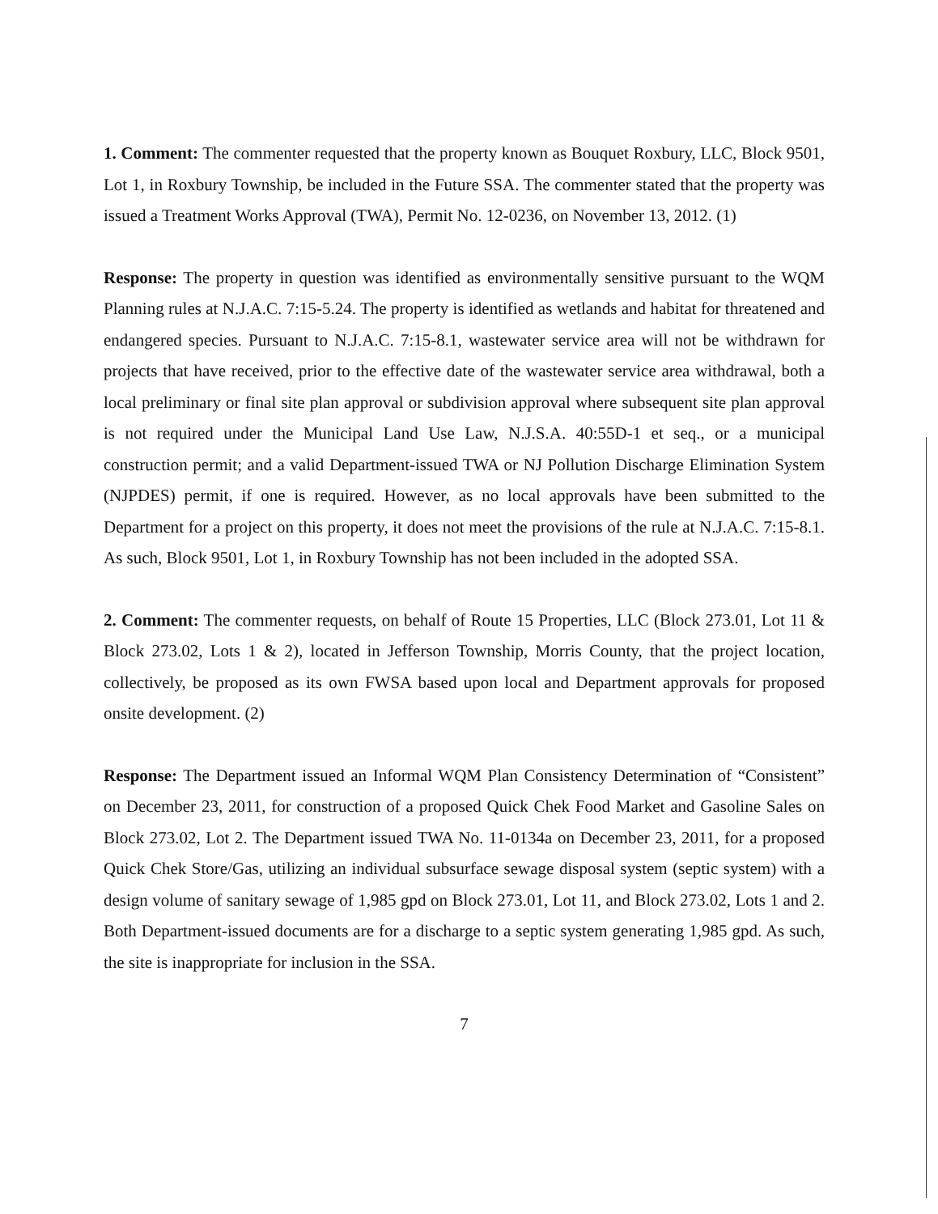1. Comment: The commenter requested that the property known as Bouquet Roxbury, LLC, Block 9501, Lot 1, in Roxbury Township, be included in the Future SSA. The commenter stated that the property was issued a Treatment Works Approval (TWA), Permit No. 12-0236, on November 13, 2012. (1)
Response: The property in question was identified as environmentally sensitive pursuant to the WQM Planning rules at N.J.A.C. 7:15-5.24. The property is identified as wetlands and habitat for threatened and endangered species. Pursuant to N.J.A.C. 7:15-8.1, wastewater service area will not be withdrawn for projects that have received, prior to the effective date of the wastewater service area withdrawal, both a local preliminary or final site plan approval or subdivision approval where subsequent site plan approval is not required under the Municipal Land Use Law, N.J.S.A. 40:55D-1 et seq., or a municipal construction permit; and a valid Department-issued TWA or NJ Pollution Discharge Elimination System (NJPDES) permit, if one is required. However, as no local approvals have been submitted to the Department for a project on this property, it does not meet the provisions of the rule at N.J.A.C. 7:15-8.1. As such, Block 9501, Lot 1, in Roxbury Township has not been included in the adopted SSA.
2. Comment: The commenter requests, on behalf of Route 15 Properties, LLC (Block 273.01, Lot 11 & Block 273.02, Lots 1 & 2), located in Jefferson Township, Morris County, that the project location, collectively, be proposed as its own FWSA based upon local and Department approvals for proposed onsite development. (2)
Response: The Department issued an Informal WQM Plan Consistency Determination of “Consistent” on December 23, 2011, for construction of a proposed Quick Chek Food Market and Gasoline Sales on Block 273.02, Lot 2. The Department issued TWA No. 11-0134a on December 23, 2011, for a proposed Quick Chek Store/Gas, utilizing an individual subsurface sewage disposal system (septic system) with a design volume of sanitary sewage of 1,985 gpd on Block 273.01, Lot 11, and Block 273.02, Lots 1 and 2. Both Department-issued documents are for a discharge to a septic system generating 1,985 gpd. As such, the site is inappropriate for inclusion in the SSA.
7